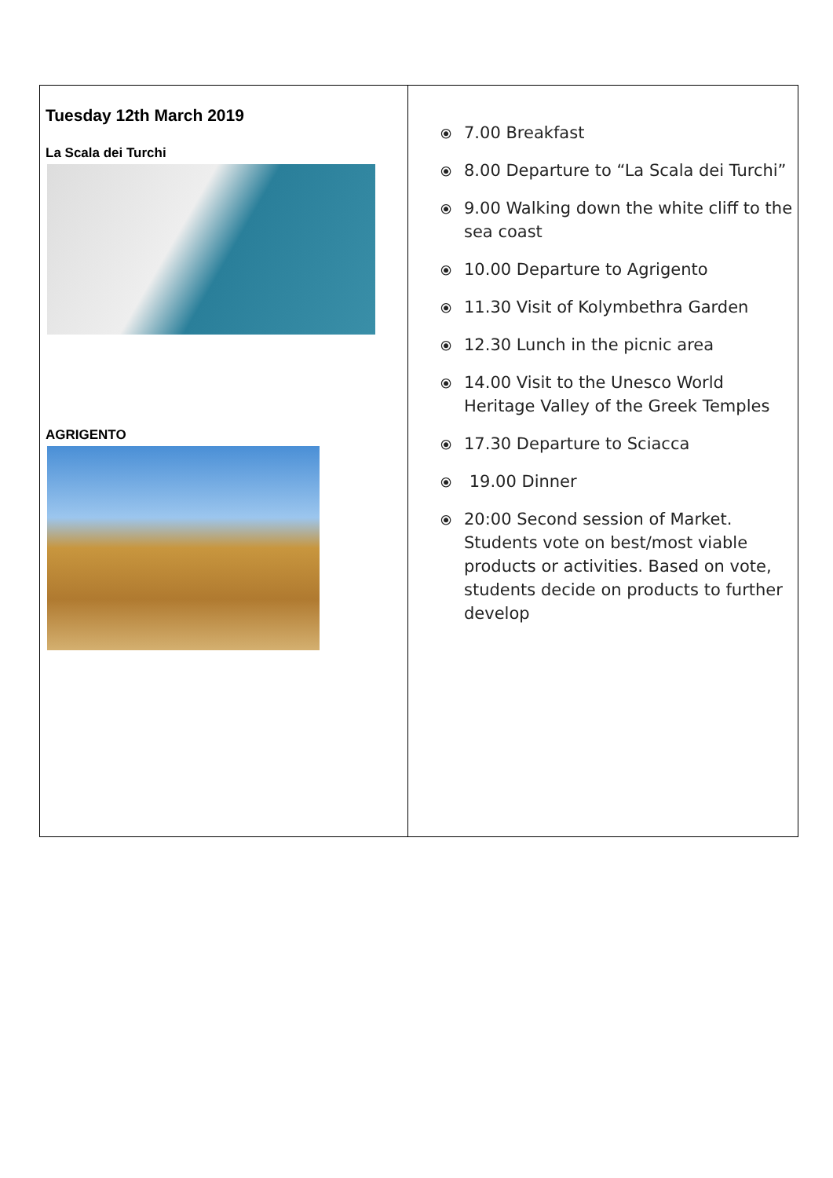| Tuesday 12th March 2019 La Scala dei Turchi AGRIGENTO | ⦿ 7.00 Breakfast ⦿ 8.00 Departure to “La Scala dei Turchi” ⦿ 9.00 Walking down the white cliff to the sea coast ⦿ 10.00 Departure to Agrigento ⦿ 11.30 Visit of Kolymbethra Garden ⦿ 12.30 Lunch in the picnic area ⦿ 14.00 Visit to the Unesco World Heritage Valley of the Greek Temples ⦿ 17.30 Departure to Sciacca ⦿ 19.00 Dinner ⦿ 20:00 Second session of Market. Students vote on best/most viable products or activities. Based on vote, students decide on products to further develop |